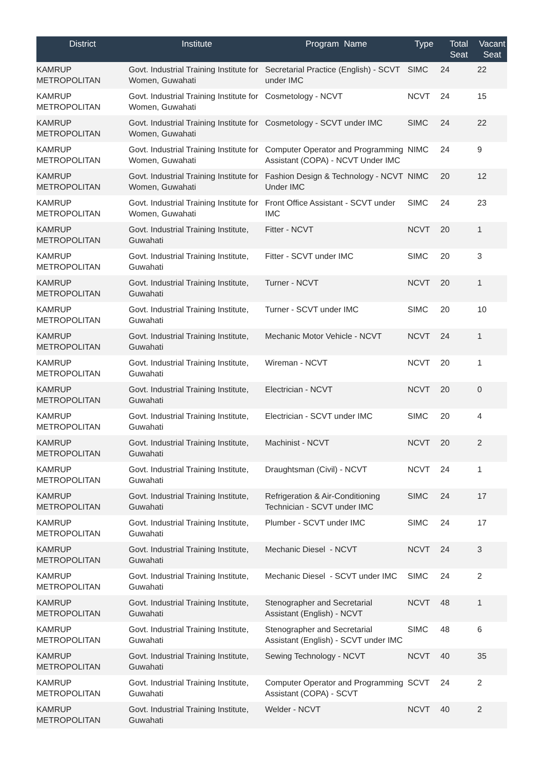| District | Institute | Program Name | Type | Total Seat | Vacant Seat |
| --- | --- | --- | --- | --- | --- |
| KAMRUP METROPOLITAN | Govt. Industrial Training Institute for Women, Guwahati | Secretarial Practice (English) - SCVT under IMC | SIMC | 24 | 22 |
| KAMRUP METROPOLITAN | Govt. Industrial Training Institute for Women, Guwahati | Cosmetology - NCVT | NCVT | 24 | 15 |
| KAMRUP METROPOLITAN | Govt. Industrial Training Institute for Women, Guwahati | Cosmetology - SCVT under IMC | SIMC | 24 | 22 |
| KAMRUP METROPOLITAN | Govt. Industrial Training Institute for Women, Guwahati | Computer Operator and Programming Assistant (COPA) - NCVT Under IMC | NIMC | 24 | 9 |
| KAMRUP METROPOLITAN | Govt. Industrial Training Institute for Women, Guwahati | Fashion Design & Technology - NCVT Under IMC | NIMC | 20 | 12 |
| KAMRUP METROPOLITAN | Govt. Industrial Training Institute for Women, Guwahati | Front Office Assistant - SCVT under IMC | SIMC | 24 | 23 |
| KAMRUP METROPOLITAN | Govt. Industrial Training Institute, Guwahati | Fitter - NCVT | NCVT | 20 | 1 |
| KAMRUP METROPOLITAN | Govt. Industrial Training Institute, Guwahati | Fitter - SCVT under IMC | SIMC | 20 | 3 |
| KAMRUP METROPOLITAN | Govt. Industrial Training Institute, Guwahati | Turner - NCVT | NCVT | 20 | 1 |
| KAMRUP METROPOLITAN | Govt. Industrial Training Institute, Guwahati | Turner - SCVT under IMC | SIMC | 20 | 10 |
| KAMRUP METROPOLITAN | Govt. Industrial Training Institute, Guwahati | Mechanic Motor Vehicle - NCVT | NCVT | 24 | 1 |
| KAMRUP METROPOLITAN | Govt. Industrial Training Institute, Guwahati | Wireman - NCVT | NCVT | 20 | 1 |
| KAMRUP METROPOLITAN | Govt. Industrial Training Institute, Guwahati | Electrician - NCVT | NCVT | 20 | 0 |
| KAMRUP METROPOLITAN | Govt. Industrial Training Institute, Guwahati | Electrician - SCVT under IMC | SIMC | 20 | 4 |
| KAMRUP METROPOLITAN | Govt. Industrial Training Institute, Guwahati | Machinist - NCVT | NCVT | 20 | 2 |
| KAMRUP METROPOLITAN | Govt. Industrial Training Institute, Guwahati | Draughtsman (Civil) - NCVT | NCVT | 24 | 1 |
| KAMRUP METROPOLITAN | Govt. Industrial Training Institute, Guwahati | Refrigeration & Air-Conditioning Technician - SCVT under IMC | SIMC | 24 | 17 |
| KAMRUP METROPOLITAN | Govt. Industrial Training Institute, Guwahati | Plumber - SCVT under IMC | SIMC | 24 | 17 |
| KAMRUP METROPOLITAN | Govt. Industrial Training Institute, Guwahati | Mechanic Diesel - NCVT | NCVT | 24 | 3 |
| KAMRUP METROPOLITAN | Govt. Industrial Training Institute, Guwahati | Mechanic Diesel - SCVT under IMC | SIMC | 24 | 2 |
| KAMRUP METROPOLITAN | Govt. Industrial Training Institute, Guwahati | Stenographer and Secretarial Assistant (English) - NCVT | NCVT | 48 | 1 |
| KAMRUP METROPOLITAN | Govt. Industrial Training Institute, Guwahati | Stenographer and Secretarial Assistant (English) - SCVT under IMC | SIMC | 48 | 6 |
| KAMRUP METROPOLITAN | Govt. Industrial Training Institute, Guwahati | Sewing Technology - NCVT | NCVT | 40 | 35 |
| KAMRUP METROPOLITAN | Govt. Industrial Training Institute, Guwahati | Computer Operator and Programming Assistant (COPA) - SCVT | SCVT | 24 | 2 |
| KAMRUP METROPOLITAN | Govt. Industrial Training Institute, Guwahati | Welder - NCVT | NCVT | 40 | 2 |